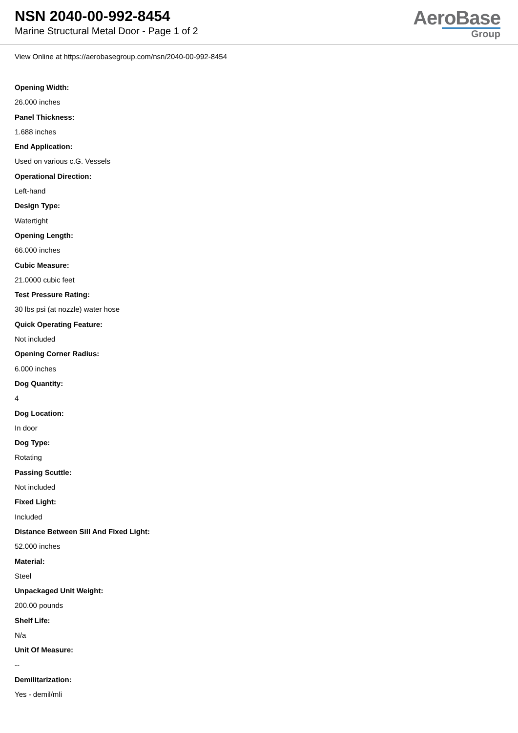NSN 2040-00-992-8454
Marine Structural Metal Door - Page 1 of 2
AeroBase
Group
View Online at https://aerobasegroup.com/nsn/2040-00-992-8454
Opening Width:
26.000 inches
Panel Thickness:
1.688 inches
End Application:
Used on various c.G. Vessels
Operational Direction:
Left-hand
Design Type:
Watertight
Opening Length:
66.000 inches
Cubic Measure:
21.0000 cubic feet
Test Pressure Rating:
30 lbs psi (at nozzle) water hose
Quick Operating Feature:
Not included
Opening Corner Radius:
6.000 inches
Dog Quantity:
4
Dog Location:
In door
Dog Type:
Rotating
Passing Scuttle:
Not included
Fixed Light:
Included
Distance Between Sill And Fixed Light:
52.000 inches
Material:
Steel
Unpackaged Unit Weight:
200.00 pounds
Shelf Life:
N/a
Unit Of Measure:
--
Demilitarization:
Yes - demil/mli